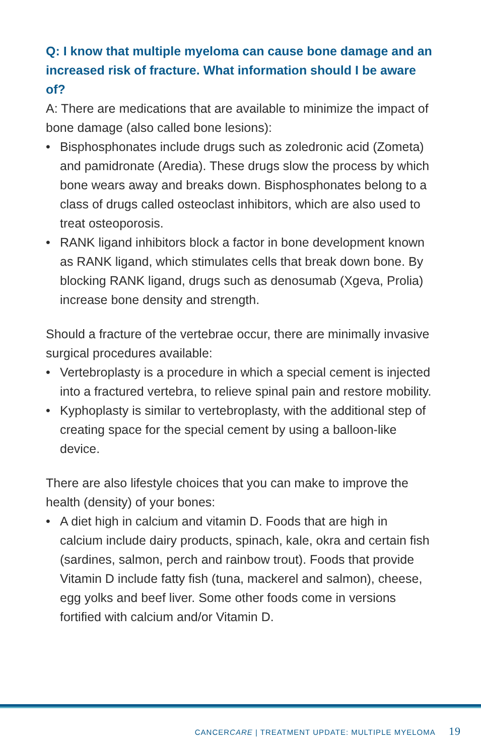Q: I know that multiple myeloma can cause bone damage and an increased risk of fracture. What information should I be aware of?
A: There are medications that are available to minimize the impact of bone damage (also called bone lesions):
• Bisphosphonates include drugs such as zoledronic acid (Zometa) and pamidronate (Aredia). These drugs slow the process by which bone wears away and breaks down. Bisphosphonates belong to a class of drugs called osteoclast inhibitors, which are also used to treat osteoporosis.
• RANK ligand inhibitors block a factor in bone development known as RANK ligand, which stimulates cells that break down bone. By blocking RANK ligand, drugs such as denosumab (Xgeva, Prolia) increase bone density and strength.
Should a fracture of the vertebrae occur, there are minimally invasive surgical procedures available:
• Vertebroplasty is a procedure in which a special cement is injected into a fractured vertebra, to relieve spinal pain and restore mobility.
• Kyphoplasty is similar to vertebroplasty, with the additional step of creating space for the special cement by using a balloon-like device.
There are also lifestyle choices that you can make to improve the health (density) of your bones:
• A diet high in calcium and vitamin D. Foods that are high in calcium include dairy products, spinach, kale, okra and certain fish (sardines, salmon, perch and rainbow trout). Foods that provide Vitamin D include fatty fish (tuna, mackerel and salmon), cheese, egg yolks and beef liver. Some other foods come in versions fortified with calcium and/or Vitamin D.
CANCERCARE | TREATMENT UPDATE: MULTIPLE MYELOMA 19